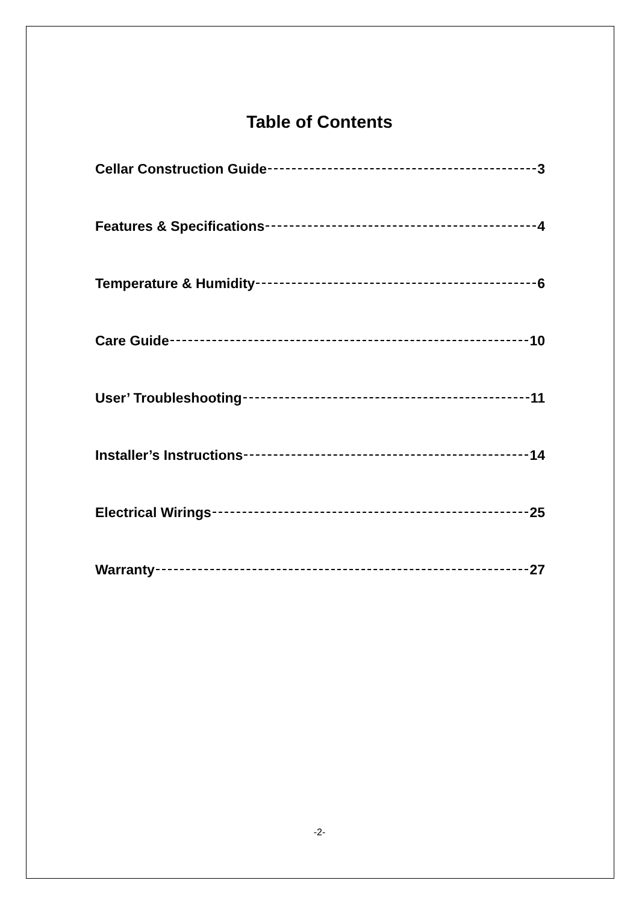Table of Contents
Cellar Construction Guide 3
Features & Specifications 4
Temperature & Humidity 6
Care Guide 10
User’ Troubleshooting 11
Installer’s Instructions 14
Electrical Wirings 25
Warranty 27
-2-